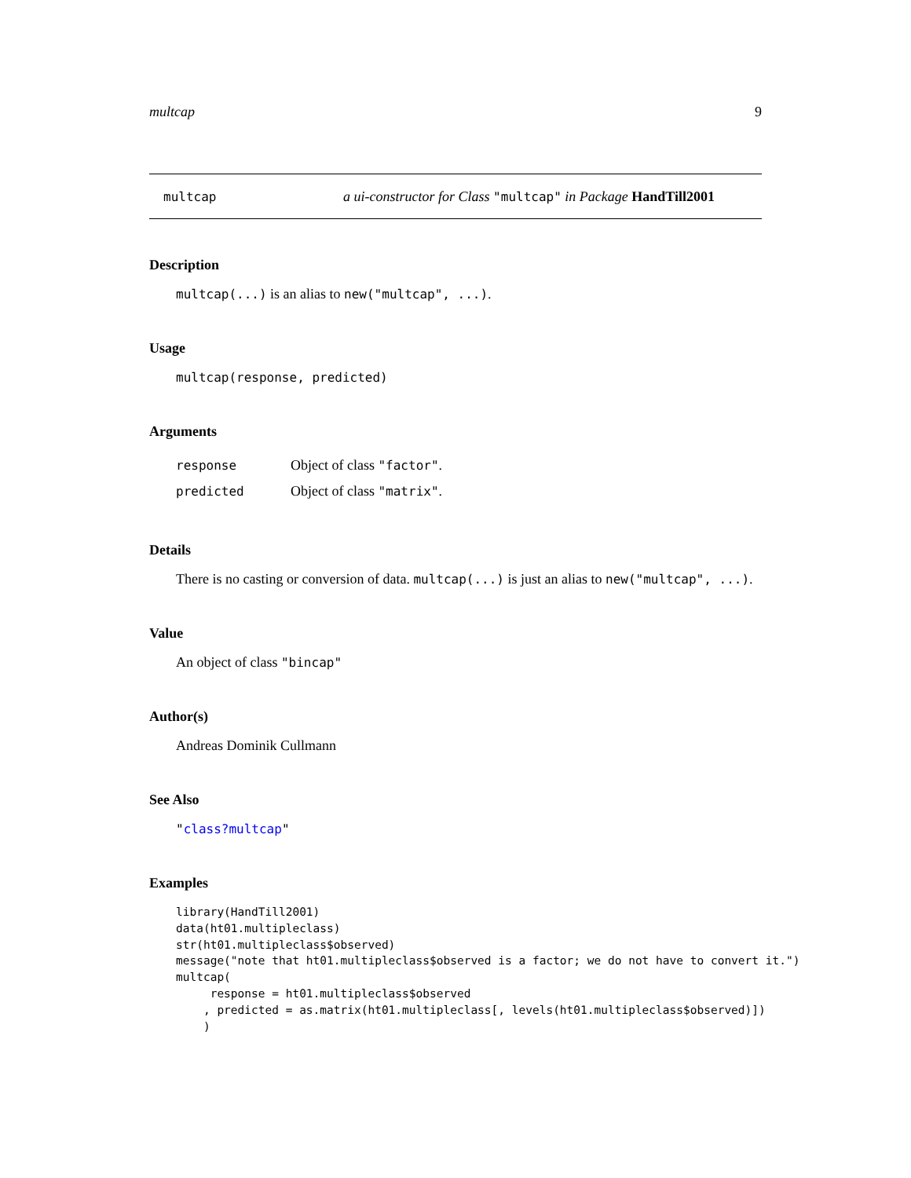multcap 9
multcap a ui-constructor for Class "multcap" in Package HandTill2001
Description
multcap(...) is an alias to new("multcap", ...).
Usage
multcap(response, predicted)
Arguments
| response | Object of class "factor" . |
| predicted | Object of class "matrix" . |
Details
There is no casting or conversion of data. multcap(...) is just an alias to new("multcap", ...).
Value
An object of class "bincap"
Author(s)
Andreas Dominik Cullmann
See Also
"class?multcap"
Examples
library(HandTill2001)
data(ht01.multipleclass)
str(ht01.multipleclass$observed)
message("note that ht01.multipleclass$observed is a factor; we do not have to convert it.")
multcap(
     response = ht01.multipleclass$observed
    , predicted = as.matrix(ht01.multipleclass[, levels(ht01.multipleclass$observed)])
    )